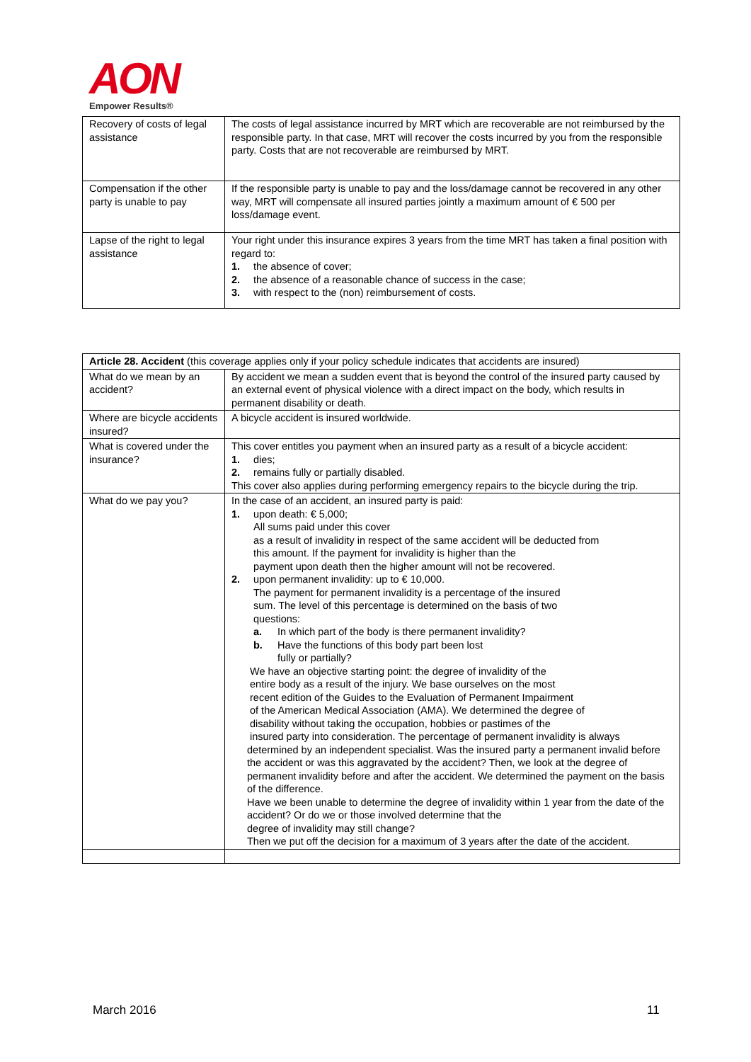AON
Empower Results®
| Recovery of costs of legal assistance | The costs of legal assistance incurred by MRT which are recoverable are not reimbursed by the responsible party. In that case, MRT will recover the costs incurred by you from the responsible party. Costs that are not recoverable are reimbursed by MRT. |
| Compensation if the other party is unable to pay | If the responsible party is unable to pay and the loss/damage cannot be recovered in any other way, MRT will compensate all insured parties jointly a maximum amount of € 500 per loss/damage event. |
| Lapse of the right to legal assistance | Your right under this insurance expires 3 years from the time MRT has taken a final position with regard to: 1. the absence of cover; 2. the absence of a reasonable chance of success in the case; 3. with respect to the (non) reimbursement of costs. |
| Article 28. Accident (this coverage applies only if your policy schedule indicates that accidents are insured) | |
| What do we mean by an accident? | By accident we mean a sudden event that is beyond the control of the insured party caused by an external event of physical violence with a direct impact on the body, which results in permanent disability or death. |
| Where are bicycle accidents insured? | A bicycle accident is insured worldwide. |
| What is covered under the insurance? | This cover entitles you payment when an insured party as a result of a bicycle accident: 1. dies; 2. remains fully or partially disabled. This cover also applies during performing emergency repairs to the bicycle during the trip. |
| What do we pay you? | In the case of an accident, an insured party is paid: 1. upon death: € 5,000; All sums paid under this cover as a result of invalidity in respect of the same accident will be deducted from this amount. If the payment for invalidity is higher than the payment upon death then the higher amount will not be recovered. 2. upon permanent invalidity: up to € 10,000. The payment for permanent invalidity is a percentage of the insured sum. The level of this percentage is determined on the basis of two questions: a. In which part of the body is there permanent invalidity? b. Have the functions of this body part been lost fully or partially? We have an objective starting point: the degree of invalidity of the entire body as a result of the injury. We base ourselves on the most recent edition of the Guides to the Evaluation of Permanent Impairment of the American Medical Association (AMA). We determined the degree of disability without taking the occupation, hobbies or pastimes of the insured party into consideration. The percentage of permanent invalidity is always determined by an independent specialist. Was the insured party a permanent invalid before the accident or was this aggravated by the accident? Then, we look at the degree of permanent invalidity before and after the accident. We determined the payment on the basis of the difference. Have we been unable to determine the degree of invalidity within 1 year from the date of the accident? Or do we or those involved determine that the degree of invalidity may still change? Then we put off the decision for a maximum of 3 years after the date of the accident. |
March 2016 11